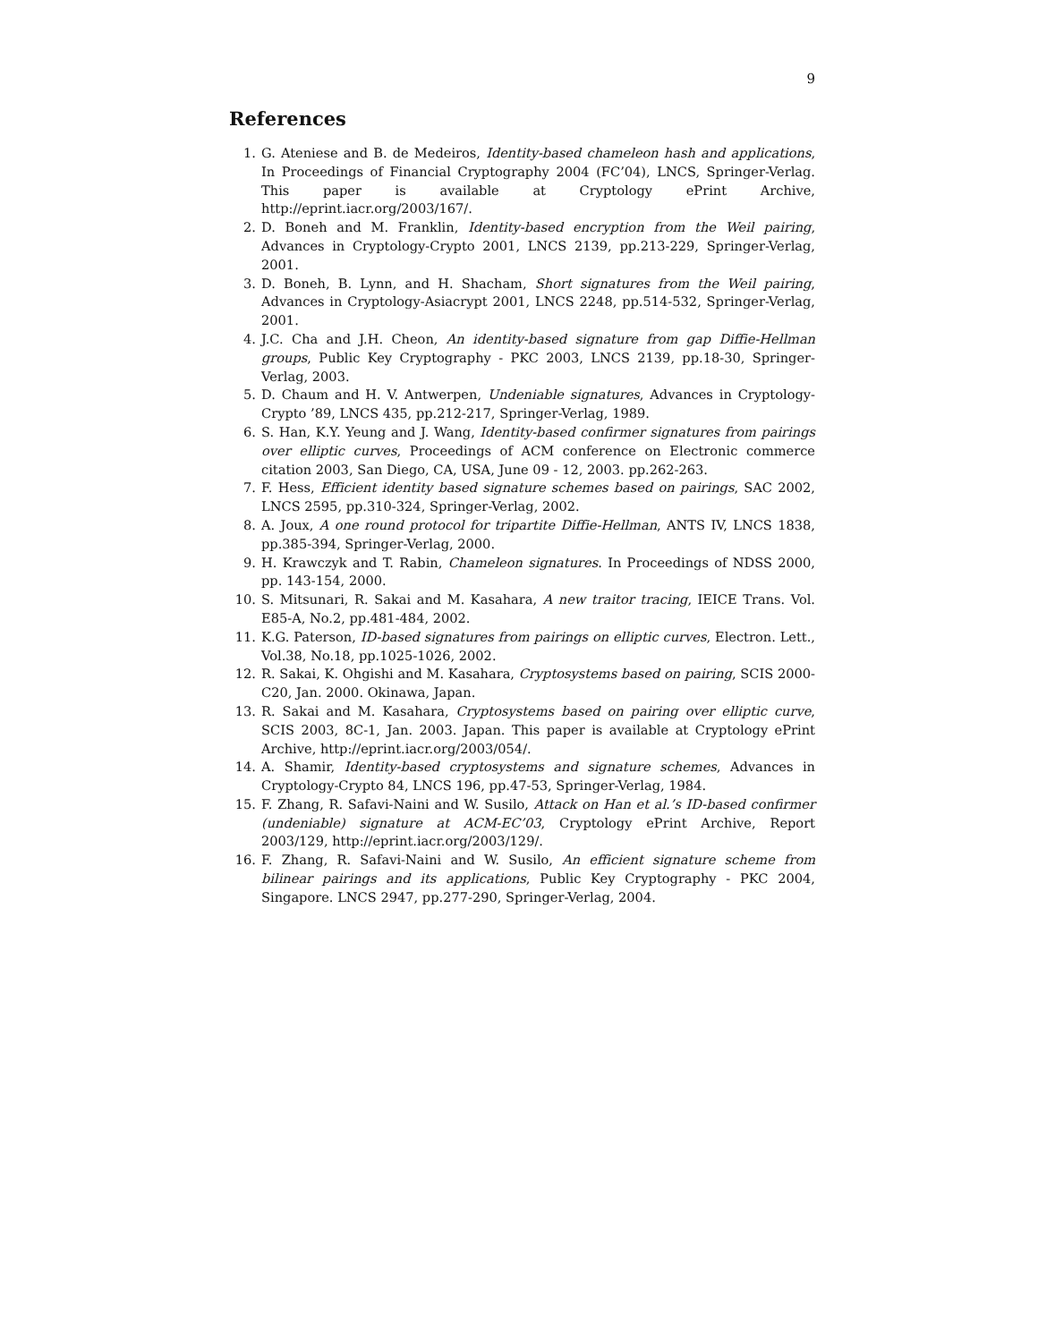9
References
1. G. Ateniese and B. de Medeiros, Identity-based chameleon hash and applications, In Proceedings of Financial Cryptography 2004 (FC’04), LNCS, Springer-Verlag. This paper is available at Cryptology ePrint Archive, http://eprint.iacr.org/2003/167/.
2. D. Boneh and M. Franklin, Identity-based encryption from the Weil pairing, Advances in Cryptology-Crypto 2001, LNCS 2139, pp.213-229, Springer-Verlag, 2001.
3. D. Boneh, B. Lynn, and H. Shacham, Short signatures from the Weil pairing, Advances in Cryptology-Asiacrypt 2001, LNCS 2248, pp.514-532, Springer-Verlag, 2001.
4. J.C. Cha and J.H. Cheon, An identity-based signature from gap Diffie-Hellman groups, Public Key Cryptography - PKC 2003, LNCS 2139, pp.18-30, Springer-Verlag, 2003.
5. D. Chaum and H. V. Antwerpen, Undeniable signatures, Advances in Cryptology-Crypto ’89, LNCS 435, pp.212-217, Springer-Verlag, 1989.
6. S. Han, K.Y. Yeung and J. Wang, Identity-based confirmer signatures from pairings over elliptic curves, Proceedings of ACM conference on Electronic commerce citation 2003, San Diego, CA, USA, June 09 - 12, 2003. pp.262-263.
7. F. Hess, Efficient identity based signature schemes based on pairings, SAC 2002, LNCS 2595, pp.310-324, Springer-Verlag, 2002.
8. A. Joux, A one round protocol for tripartite Diffie-Hellman, ANTS IV, LNCS 1838, pp.385-394, Springer-Verlag, 2000.
9. H. Krawczyk and T. Rabin, Chameleon signatures. In Proceedings of NDSS 2000, pp. 143-154, 2000.
10. S. Mitsunari, R. Sakai and M. Kasahara, A new traitor tracing, IEICE Trans. Vol. E85-A, No.2, pp.481-484, 2002.
11. K.G. Paterson, ID-based signatures from pairings on elliptic curves, Electron. Lett., Vol.38, No.18, pp.1025-1026, 2002.
12. R. Sakai, K. Ohgishi and M. Kasahara, Cryptosystems based on pairing, SCIS 2000-C20, Jan. 2000. Okinawa, Japan.
13. R. Sakai and M. Kasahara, Cryptosystems based on pairing over elliptic curve, SCIS 2003, 8C-1, Jan. 2003. Japan. This paper is available at Cryptology ePrint Archive, http://eprint.iacr.org/2003/054/.
14. A. Shamir, Identity-based cryptosystems and signature schemes, Advances in Cryptology-Crypto 84, LNCS 196, pp.47-53, Springer-Verlag, 1984.
15. F. Zhang, R. Safavi-Naini and W. Susilo, Attack on Han et al.’s ID-based confirmer (undeniable) signature at ACM-EC’03, Cryptology ePrint Archive, Report 2003/129, http://eprint.iacr.org/2003/129/.
16. F. Zhang, R. Safavi-Naini and W. Susilo, An efficient signature scheme from bilinear pairings and its applications, Public Key Cryptography - PKC 2004, Singapore. LNCS 2947, pp.277-290, Springer-Verlag, 2004.